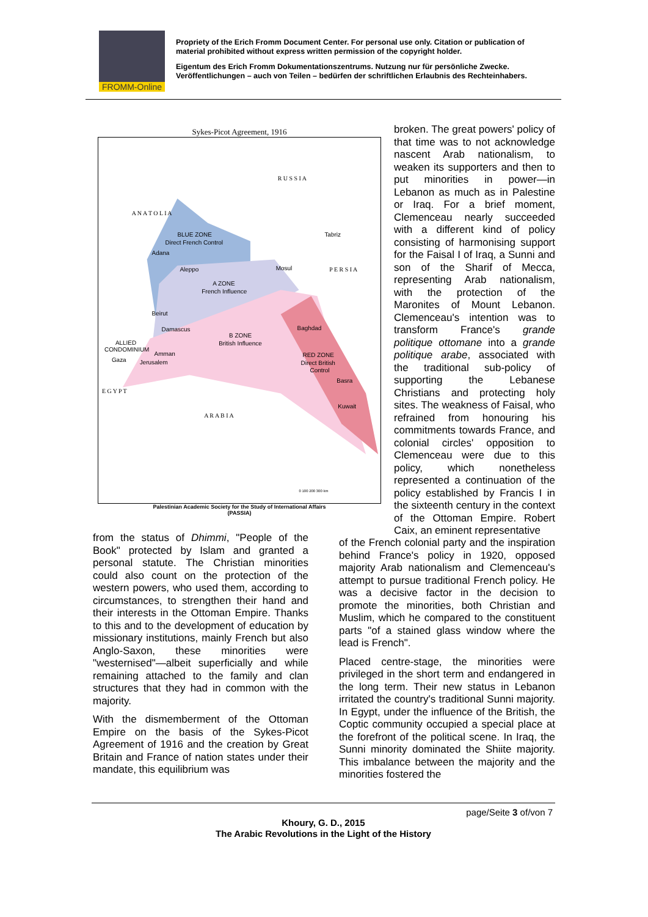FROMM-Online
Propriety of the Erich Fromm Document Center. For personal use only. Citation or publication of material prohibited without express written permission of the copyright holder.
Eigentum des Erich Fromm Dokumentationszentrums. Nutzung nur für persönliche Zwecke. Veröffentlichungen – auch von Teilen – bedürfen der schriftlichen Erlaubnis des Rechteinhabers.
Sykes-Picot Agreement, 1916
R U S S I A
A N A T O L I A
BLUE ZONE
Direct French Control
A ZONE
French Influence
B ZONE
British Influence
RED ZONE
Direct British
Control
P E R S I A
A R A B I A
E G Y P T
ALLIED
CONDOMINIUM
Adana
Aleppo
Mosul
Tabriz
Beirut
Damascus
Amman
Gaza
Jerusalem
Baghdad
Basra
Kuwait
0 100 200 300 km
Palestinian Academic Society for the Study of International Affairs
(PASSIA)
broken. The great powers' policy of that time was to not acknowledge nascent Arab nationalism, to weaken its supporters and then to put minorities in power—in Lebanon as much as in Palestine or Iraq. For a brief moment, Clemenceau nearly succeeded with a different kind of policy consisting of harmonising support for the Faisal I of Iraq, a Sunni and son of the Sharif of Mecca, representing Arab nationalism, with the protection of the Maronites of Mount Lebanon. Clemenceau's intention was to transform France's grande politique ottomane into a grande politique arabe, associated with the traditional sub-policy of supporting the Lebanese Christians and protecting holy sites. The weakness of Faisal, who refrained from honouring his commitments towards France, and colonial circles' opposition to Clemenceau were due to this policy, which nonetheless represented a continuation of the policy established by Francis I in the sixteenth century in the context of the Ottoman Empire. Robert Caix, an eminent representative
from the status of Dhimmi, "People of the Book" protected by Islam and granted a personal statute. The Christian minorities could also count on the protection of the western powers, who used them, according to circumstances, to strengthen their hand and their interests in the Ottoman Empire. Thanks to this and to the development of education by missionary institutions, mainly French but also Anglo-Saxon, these minorities were "westernised"—albeit superficially and while remaining attached to the family and clan structures that they had in common with the majority.
With the dismemberment of the Ottoman Empire on the basis of the Sykes-Picot Agreement of 1916 and the creation by Great Britain and France of nation states under their mandate, this equilibrium was
of the French colonial party and the inspiration behind France's policy in 1920, opposed majority Arab nationalism and Clemenceau's attempt to pursue traditional French policy. He was a decisive factor in the decision to promote the minorities, both Christian and Muslim, which he compared to the constituent parts "of a stained glass window where the lead is French".
Placed centre-stage, the minorities were privileged in the short term and endangered in the long term. Their new status in Lebanon irritated the country's traditional Sunni majority. In Egypt, under the influence of the British, the Coptic community occupied a special place at the forefront of the political scene. In Iraq, the Sunni minority dominated the Shiite majority. This imbalance between the majority and the minorities fostered the
page/Seite 3 of/von 7
Khoury, G. D., 2015
The Arabic Revolutions in the Light of the History